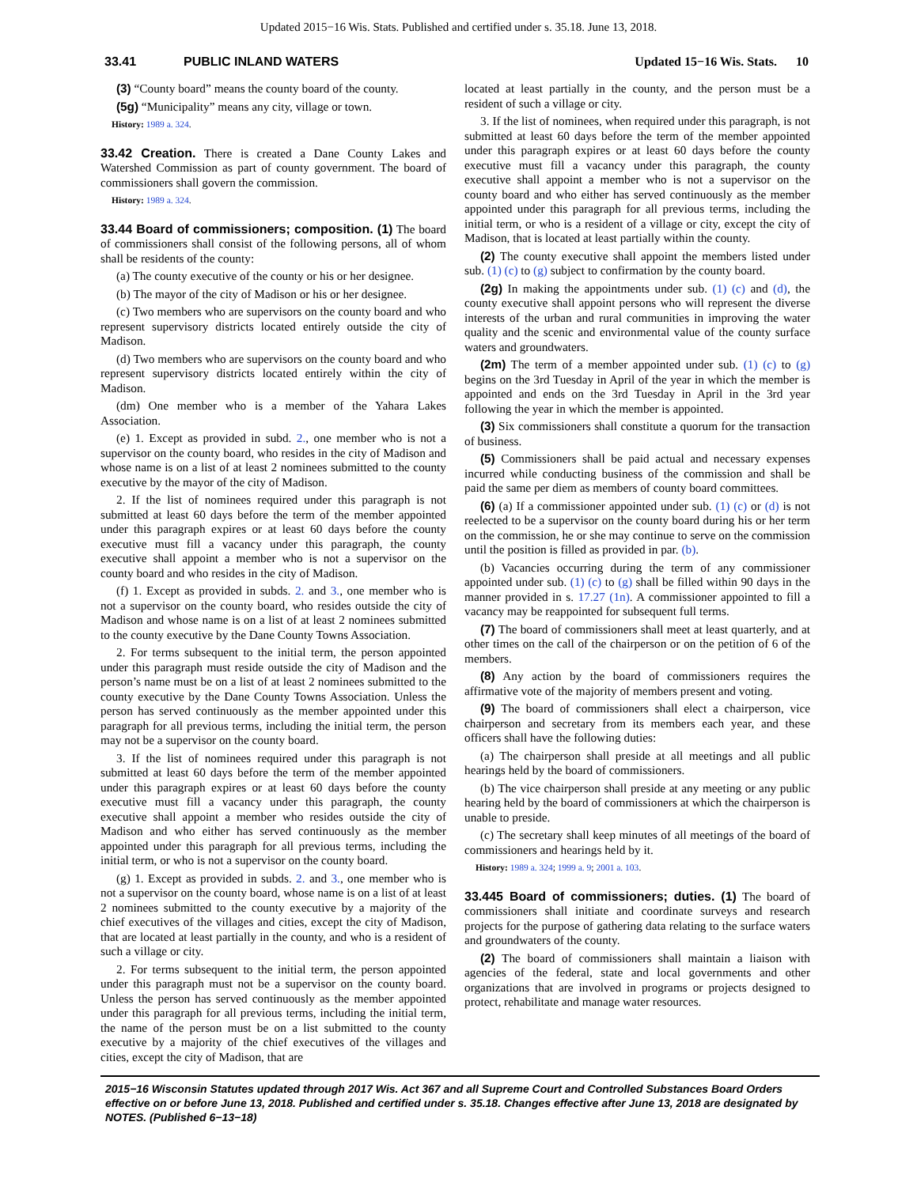Updated 2015−16 Wis. Stats. Published and certified under s. 35.18. June 13, 2018.
33.41 PUBLIC INLAND WATERS Updated 15−16 Wis. Stats. 10
(3) “County board” means the county board of the county.
(5g) “Municipality” means any city, village or town.
History: 1989 a. 324.
33.42 Creation. There is created a Dane County Lakes and Watershed Commission as part of county government. The board of commissioners shall govern the commission.
History: 1989 a. 324.
33.44 Board of commissioners; composition. (1) The board of commissioners shall consist of the following persons, all of whom shall be residents of the county:
(a) The county executive of the county or his or her designee.
(b) The mayor of the city of Madison or his or her designee.
(c) Two members who are supervisors on the county board and who represent supervisory districts located entirely outside the city of Madison.
(d) Two members who are supervisors on the county board and who represent supervisory districts located entirely within the city of Madison.
(dm) One member who is a member of the Yahara Lakes Association.
(e) 1. Except as provided in subd. 2., one member who is not a supervisor on the county board, who resides in the city of Madison and whose name is on a list of at least 2 nominees submitted to the county executive by the mayor of the city of Madison.
2. If the list of nominees required under this paragraph is not submitted at least 60 days before the term of the member appointed under this paragraph expires or at least 60 days before the county executive must fill a vacancy under this paragraph, the county executive shall appoint a member who is not a supervisor on the county board and who resides in the city of Madison.
(f) 1. Except as provided in subds. 2. and 3., one member who is not a supervisor on the county board, who resides outside the city of Madison and whose name is on a list of at least 2 nominees submitted to the county executive by the Dane County Towns Association.
2. For terms subsequent to the initial term, the person appointed under this paragraph must reside outside the city of Madison and the person’s name must be on a list of at least 2 nominees submitted to the county executive by the Dane County Towns Association. Unless the person has served continuously as the member appointed under this paragraph for all previous terms, including the initial term, the person may not be a supervisor on the county board.
3. If the list of nominees required under this paragraph is not submitted at least 60 days before the term of the member appointed under this paragraph expires or at least 60 days before the county executive must fill a vacancy under this paragraph, the county executive shall appoint a member who resides outside the city of Madison and who either has served continuously as the member appointed under this paragraph for all previous terms, including the initial term, or who is not a supervisor on the county board.
(g) 1. Except as provided in subds. 2. and 3., one member who is not a supervisor on the county board, whose name is on a list of at least 2 nominees submitted to the county executive by a majority of the chief executives of the villages and cities, except the city of Madison, that are located at least partially in the county, and who is a resident of such a village or city.
2. For terms subsequent to the initial term, the person appointed under this paragraph must not be a supervisor on the county board. Unless the person has served continuously as the member appointed under this paragraph for all previous terms, including the initial term, the name of the person must be on a list submitted to the county executive by a majority of the chief executives of the villages and cities, except the city of Madison, that are
located at least partially in the county, and the person must be a resident of such a village or city.
3. If the list of nominees, when required under this paragraph, is not submitted at least 60 days before the term of the member appointed under this paragraph expires or at least 60 days before the county executive must fill a vacancy under this paragraph, the county executive shall appoint a member who is not a supervisor on the county board and who either has served continuously as the member appointed under this paragraph for all previous terms, including the initial term, or who is a resident of a village or city, except the city of Madison, that is located at least partially within the county.
(2) The county executive shall appoint the members listed under sub. (1) (c) to (g) subject to confirmation by the county board.
(2g) In making the appointments under sub. (1) (c) and (d), the county executive shall appoint persons who will represent the diverse interests of the urban and rural communities in improving the water quality and the scenic and environmental value of the county surface waters and groundwaters.
(2m) The term of a member appointed under sub. (1) (c) to (g) begins on the 3rd Tuesday in April of the year in which the member is appointed and ends on the 3rd Tuesday in April in the 3rd year following the year in which the member is appointed.
(3) Six commissioners shall constitute a quorum for the transaction of business.
(5) Commissioners shall be paid actual and necessary expenses incurred while conducting business of the commission and shall be paid the same per diem as members of county board committees.
(6) (a) If a commissioner appointed under sub. (1) (c) or (d) is not reelected to be a supervisor on the county board during his or her term on the commission, he or she may continue to serve on the commission until the position is filled as provided in par. (b).
(b) Vacancies occurring during the term of any commissioner appointed under sub. (1) (c) to (g) shall be filled within 90 days in the manner provided in s. 17.27 (1n). A commissioner appointed to fill a vacancy may be reappointed for subsequent full terms.
(7) The board of commissioners shall meet at least quarterly, and at other times on the call of the chairperson or on the petition of 6 of the members.
(8) Any action by the board of commissioners requires the affirmative vote of the majority of members present and voting.
(9) The board of commissioners shall elect a chairperson, vice chairperson and secretary from its members each year, and these officers shall have the following duties:
(a) The chairperson shall preside at all meetings and all public hearings held by the board of commissioners.
(b) The vice chairperson shall preside at any meeting or any public hearing held by the board of commissioners at which the chairperson is unable to preside.
(c) The secretary shall keep minutes of all meetings of the board of commissioners and hearings held by it.
History: 1989 a. 324; 1999 a. 9; 2001 a. 103.
33.445 Board of commissioners; duties. (1) The board of commissioners shall initiate and coordinate surveys and research projects for the purpose of gathering data relating to the surface waters and groundwaters of the county.
(2) The board of commissioners shall maintain a liaison with agencies of the federal, state and local governments and other organizations that are involved in programs or projects designed to protect, rehabilitate and manage water resources.
2015−16 Wisconsin Statutes updated through 2017 Wis. Act 367 and all Supreme Court and Controlled Substances Board Orders effective on or before June 13, 2018. Published and certified under s. 35.18. Changes effective after June 13, 2018 are designated by NOTES. (Published 6−13−18)